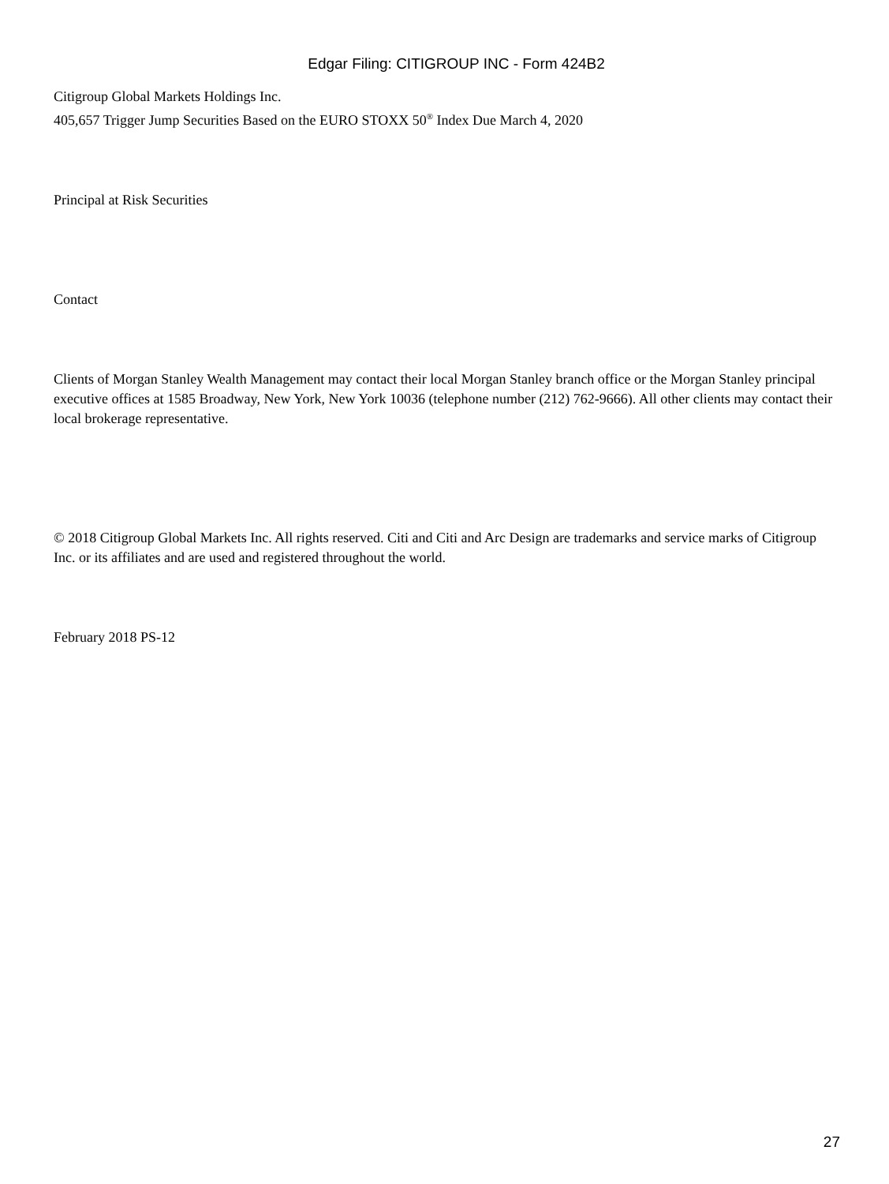Edgar Filing: CITIGROUP INC - Form 424B2
Citigroup Global Markets Holdings Inc.
405,657 Trigger Jump Securities Based on the EURO STOXX 50<sup>®</sup> Index Due March 4, 2020
Principal at Risk Securities
Contact
Clients of Morgan Stanley Wealth Management may contact their local Morgan Stanley branch office or the Morgan Stanley principal executive offices at 1585 Broadway, New York, New York 10036 (telephone number (212) 762-9666). All other clients may contact their local brokerage representative.
© 2018 Citigroup Global Markets Inc. All rights reserved. Citi and Citi and Arc Design are trademarks and service marks of Citigroup Inc. or its affiliates and are used and registered throughout the world.
February 2018 PS-12
27